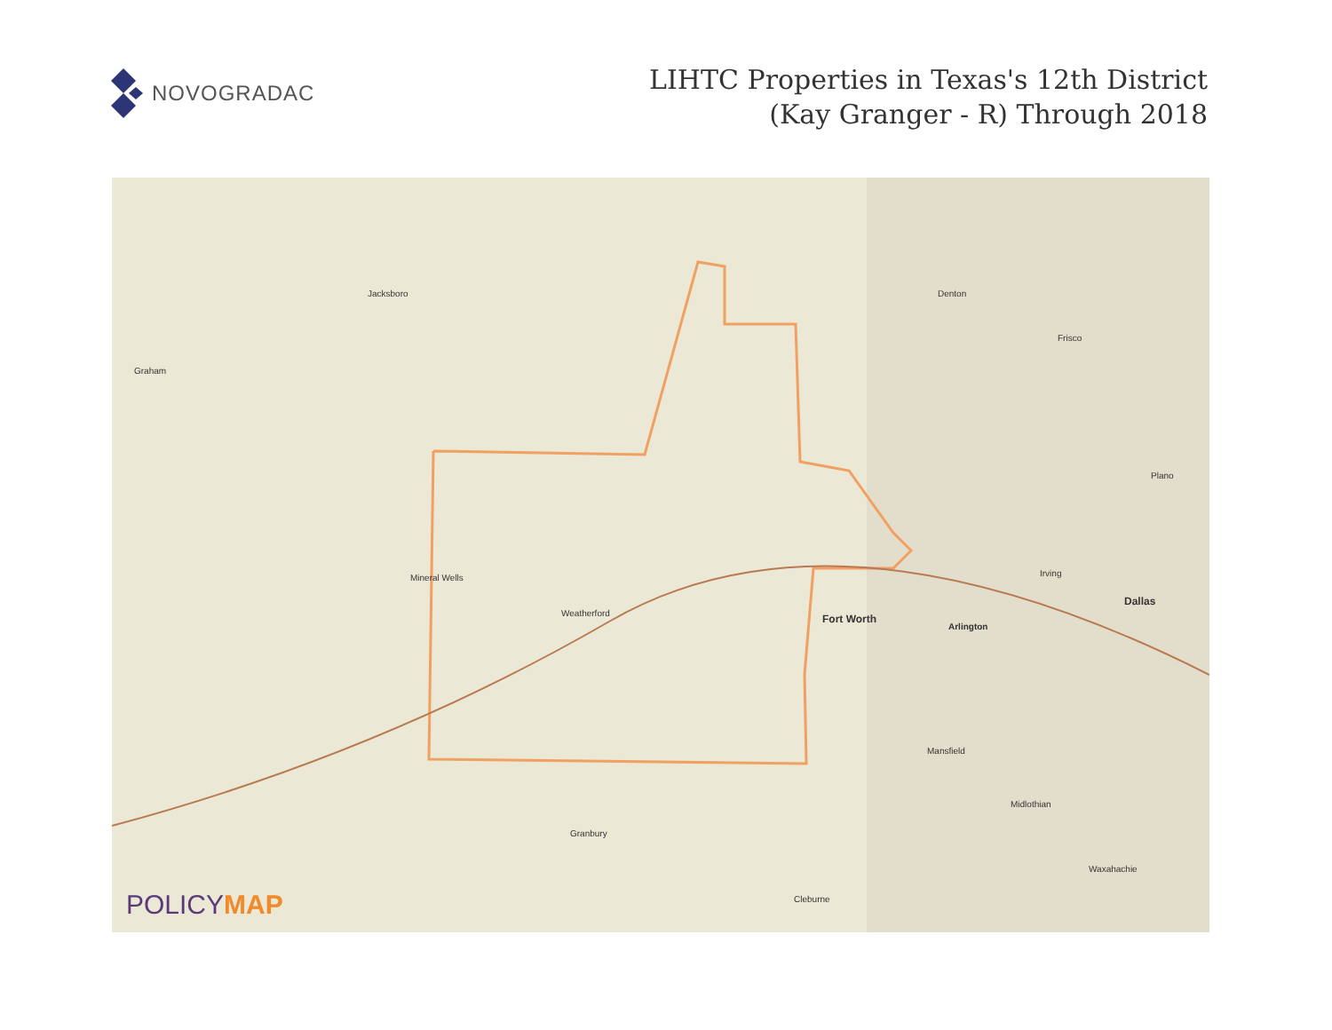NOVOGRADAC
LIHTC Properties in Texas's 12th District
(Kay Granger - R) Through 2018
Jacksboro
Graham
Denton
Dallas
Fort Worth
Arlington
Weatherford
Mineral Wells
Granbury
Cleburne
Frisco
Plano
Irving
Mansfield
Midlothian
Waxahachie
POLICYMAP